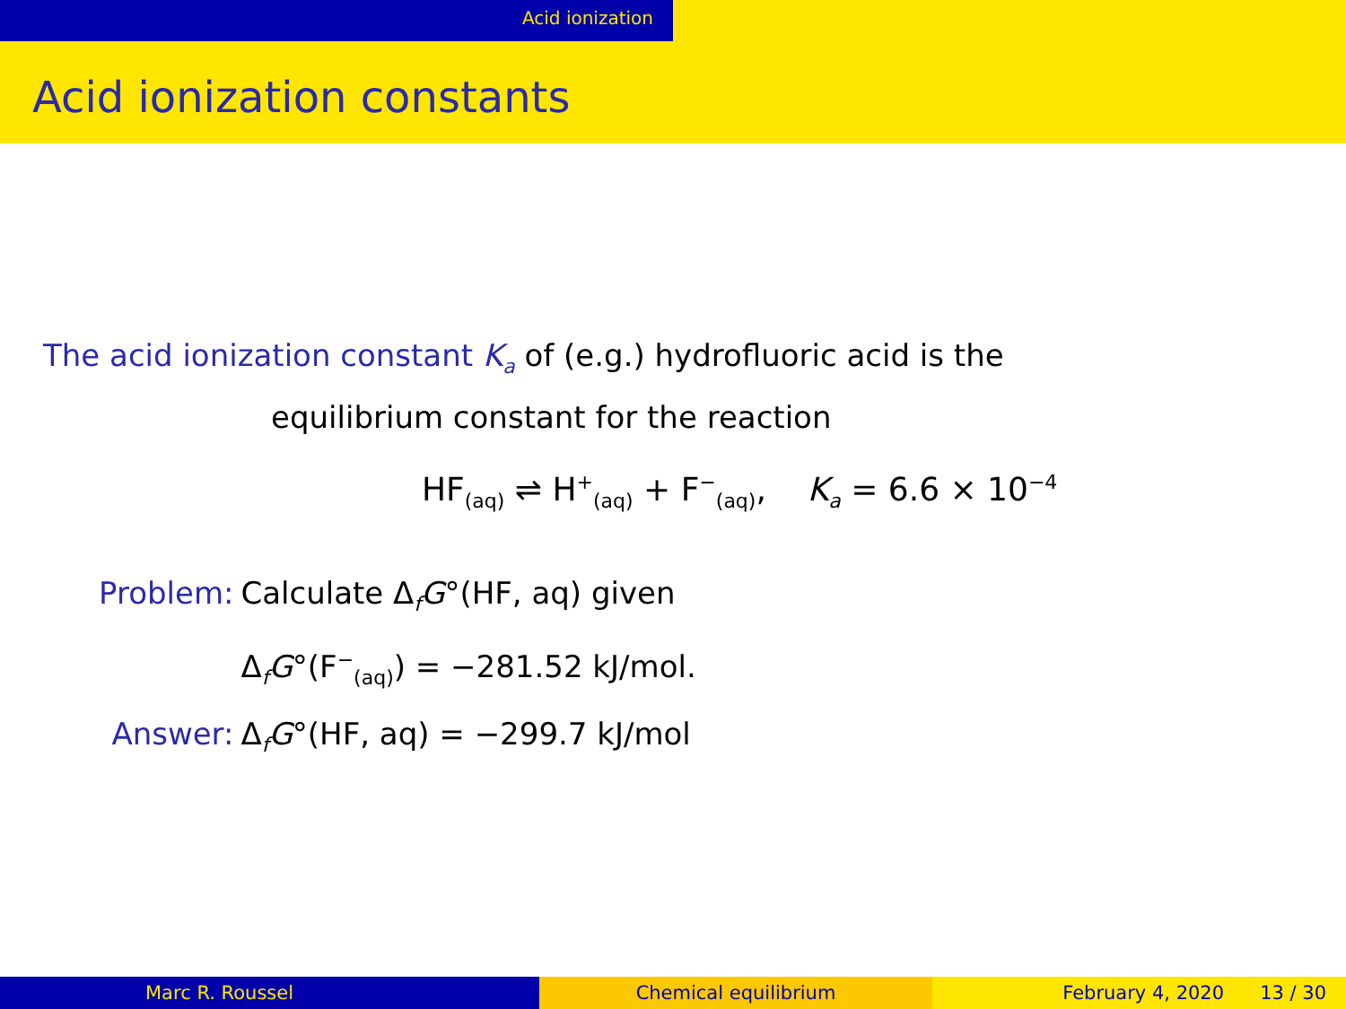Acid ionization
Acid ionization constants
The acid ionization constant K<sub>a</sub> of (e.g.) hydrofluoric acid is the
equilibrium constant for the reaction
HF<sub>(aq)</sub> ⇌ H<sup>+</sup><sub>(aq)</sub> + F<sup>−</sup><sub>(aq)</sub>, K<sub>a</sub> = 6.6 × 10<sup>−4</sup>
| Problem: | Calculate Δ<sub>f</sub> G °(HF, aq) given Δ<sub>f</sub> G °(F<sup>−</sup><sub>(aq)</sub>) = −281.52 kJ/mol. |
| Answer: | Δ<sub>f</sub> G °(HF, aq) = −299.7 kJ/mol |
Marc R. Roussel Chemical equilibrium February 4, 2020 13 / 30